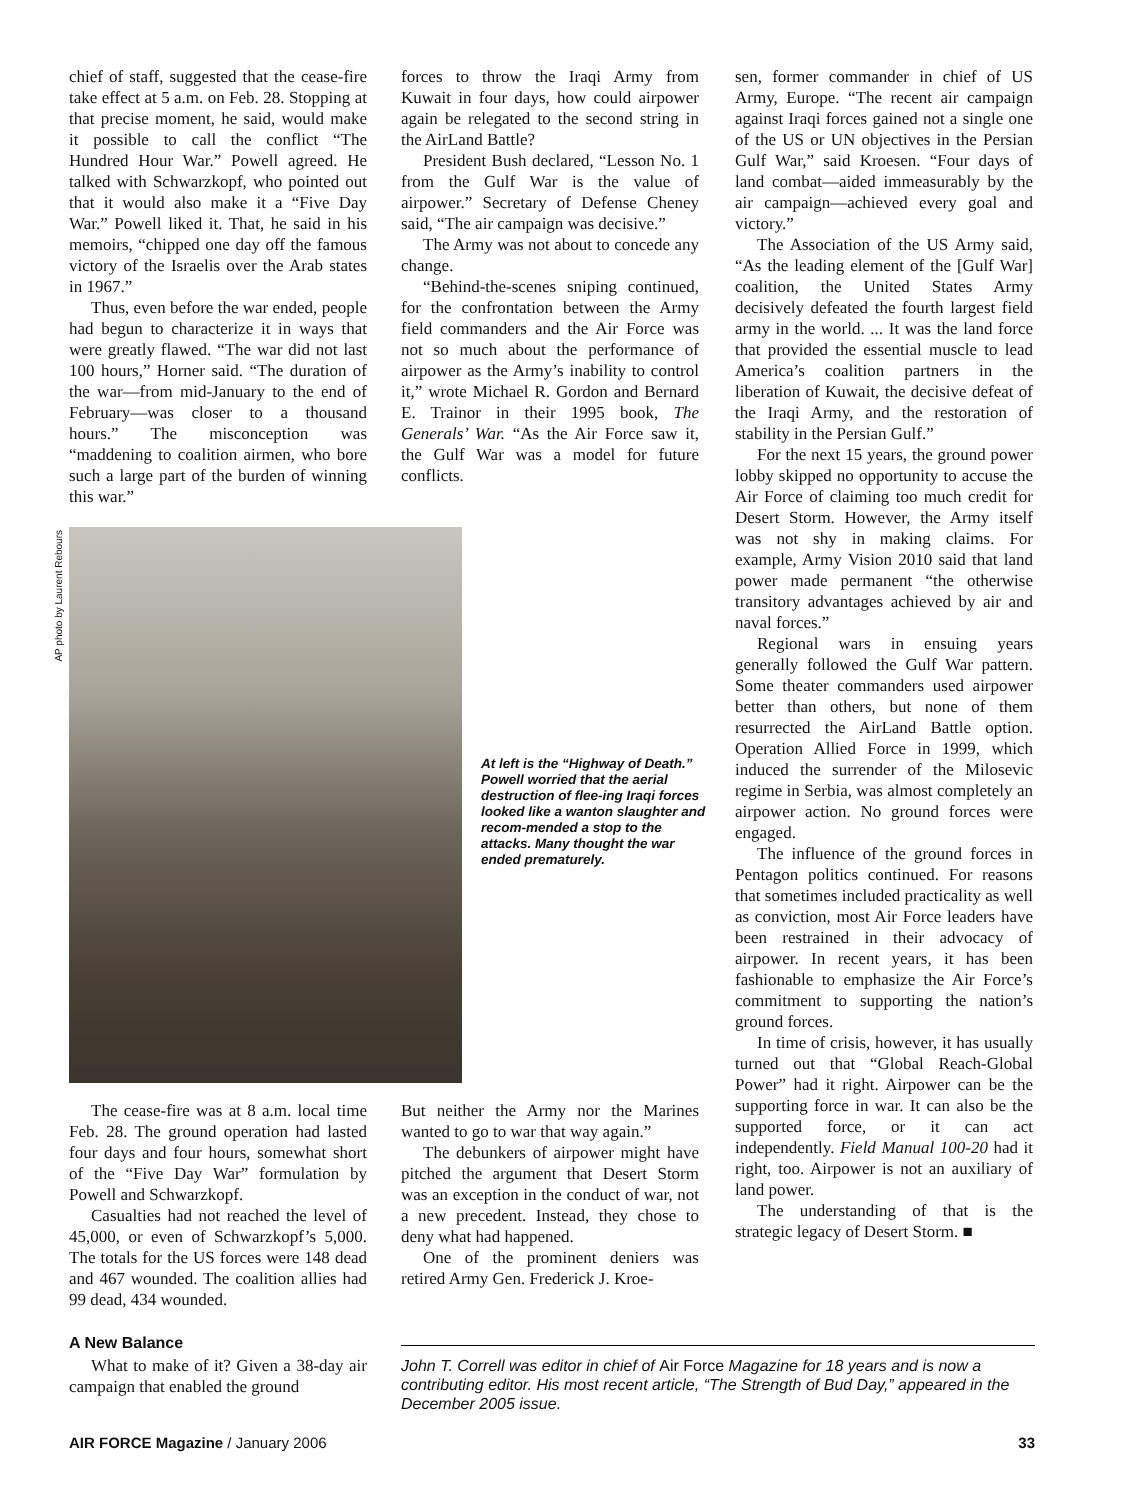chief of staff, suggested that the cease-fire take effect at 5 a.m. on Feb. 28. Stopping at that precise moment, he said, would make it possible to call the conflict “The Hundred Hour War.” Powell agreed. He talked with Schwarzkopf, who pointed out that it would also make it a “Five Day War.” Powell liked it. That, he said in his memoirs, “chipped one day off the famous victory of the Israelis over the Arab states in 1967.”
Thus, even before the war ended, people had begun to characterize it in ways that were greatly flawed. “The war did not last 100 hours,” Horner said. “The duration of the war—from mid-January to the end of February—was closer to a thousand hours.” The misconception was “maddening to coalition airmen, who bore such a large part of the burden of winning this war.”
AP photo by Laurent Rebours
At left is the “Highway of Death.” Powell worried that the aerial destruction of flee-ing Iraqi forces looked like a wanton slaughter and recom-mended a stop to the attacks. Many thought the war ended prematurely.
The cease-fire was at 8 a.m. local time Feb. 28. The ground operation had lasted four days and four hours, somewhat short of the “Five Day War” formulation by Powell and Schwarzkopf.
Casualties had not reached the level of 45,000, or even of Schwarzkopf’s 5,000. The totals for the US forces were 148 dead and 467 wounded. The coalition allies had 99 dead, 434 wounded.
A New Balance
What to make of it? Given a 38-day air campaign that enabled the ground
forces to throw the Iraqi Army from Kuwait in four days, how could airpower again be relegated to the second string in the AirLand Battle?
President Bush declared, “Lesson No. 1 from the Gulf War is the value of airpower.” Secretary of Defense Cheney said, “The air campaign was decisive.”
The Army was not about to concede any change.
“Behind-the-scenes sniping continued, for the confrontation between the Army field commanders and the Air Force was not so much about the performance of airpower as the Army’s inability to control it,” wrote Michael R. Gordon and Bernard E. Trainor in their 1995 book, The Generals’ War. “As the Air Force saw it, the Gulf War was a model for future conflicts.
But neither the Army nor the Marines wanted to go to war that way again.”
The debunkers of airpower might have pitched the argument that Desert Storm was an exception in the conduct of war, not a new precedent. Instead, they chose to deny what had happened.
One of the prominent deniers was retired Army Gen. Frederick J. Kroe-
sen, former commander in chief of US Army, Europe. “The recent air campaign against Iraqi forces gained not a single one of the US or UN objectives in the Persian Gulf War,” said Kroesen. “Four days of land combat—aided immeasurably by the air campaign—achieved every goal and victory.”
The Association of the US Army said, “As the leading element of the [Gulf War] coalition, the United States Army decisively defeated the fourth largest field army in the world. ... It was the land force that provided the essential muscle to lead America’s coalition partners in the liberation of Kuwait, the decisive defeat of the Iraqi Army, and the restoration of stability in the Persian Gulf.”
For the next 15 years, the ground power lobby skipped no opportunity to accuse the Air Force of claiming too much credit for Desert Storm. However, the Army itself was not shy in making claims. For example, Army Vision 2010 said that land power made permanent “the otherwise transitory advantages achieved by air and naval forces.”
Regional wars in ensuing years generally followed the Gulf War pattern. Some theater commanders used airpower better than others, but none of them resurrected the AirLand Battle option. Operation Allied Force in 1999, which induced the surrender of the Milosevic regime in Serbia, was almost completely an airpower action. No ground forces were engaged.
The influence of the ground forces in Pentagon politics continued. For reasons that sometimes included practicality as well as conviction, most Air Force leaders have been restrained in their advocacy of airpower. In recent years, it has been fashionable to emphasize the Air Force’s commitment to supporting the nation’s ground forces.
In time of crisis, however, it has usually turned out that “Global Reach-Global Power” had it right. Airpower can be the supporting force in war. It can also be the supported force, or it can act independently. Field Manual 100-20 had it right, too. Airpower is not an auxiliary of land power.
The understanding of that is the strategic legacy of Desert Storm. ■
John T. Correll was editor in chief of Air Force Magazine for 18 years and is now a contributing editor. His most recent article, “The Strength of Bud Day,” appeared in the December 2005 issue.
AIR FORCE Magazine / January 2006 33